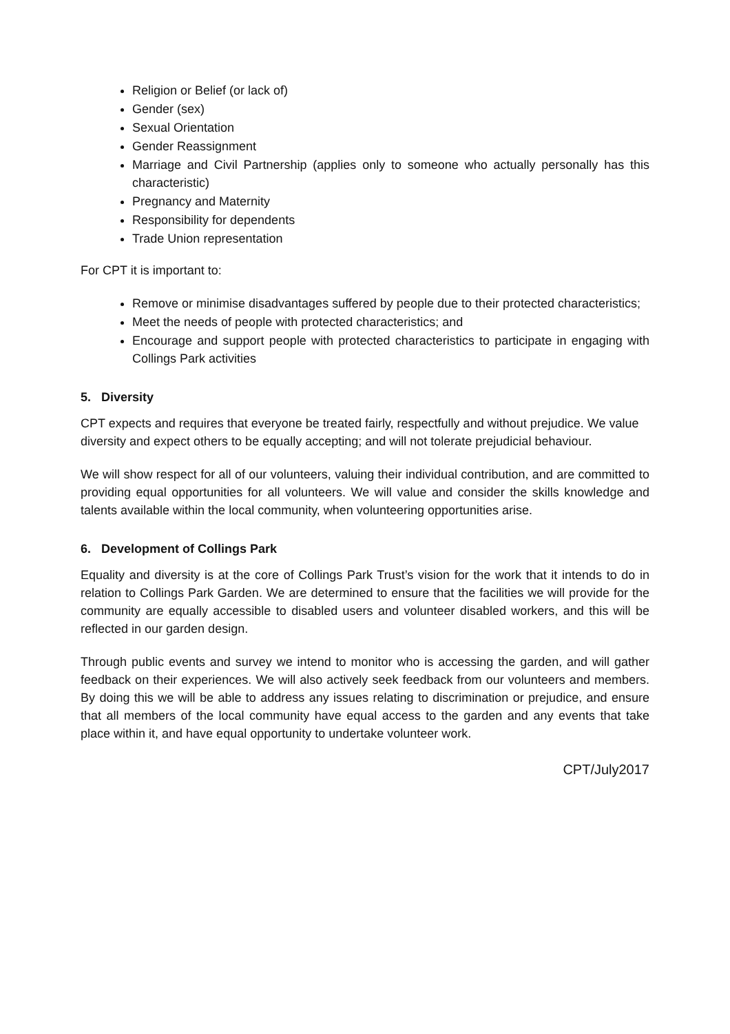Religion or Belief (or lack of)
Gender (sex)
Sexual Orientation
Gender Reassignment
Marriage and Civil Partnership (applies only to someone who actually personally has this characteristic)
Pregnancy and Maternity
Responsibility for dependents
Trade Union representation
For CPT it is important to:
Remove or minimise disadvantages suffered by people due to their protected characteristics;
Meet the needs of people with protected characteristics; and
Encourage and support people with protected characteristics to participate in engaging with Collings Park activities
5. Diversity
CPT expects and requires that everyone be treated fairly, respectfully and without prejudice. We value diversity and expect others to be equally accepting; and will not tolerate prejudicial behaviour.
We will show respect for all of our volunteers, valuing their individual contribution, and are committed to providing equal opportunities for all volunteers. We will value and consider the skills knowledge and talents available within the local community, when volunteering opportunities arise.
6. Development of Collings Park
Equality and diversity is at the core of Collings Park Trust’s vision for the work that it intends to do in relation to Collings Park Garden. We are determined to ensure that the facilities we will provide for the community are equally accessible to disabled users and volunteer disabled workers, and this will be reflected in our garden design.
Through public events and survey we intend to monitor who is accessing the garden, and will gather feedback on their experiences. We will also actively seek feedback from our volunteers and members. By doing this we will be able to address any issues relating to discrimination or prejudice, and ensure that all members of the local community have equal access to the garden and any events that take place within it, and have equal opportunity to undertake volunteer work.
CPT/July2017